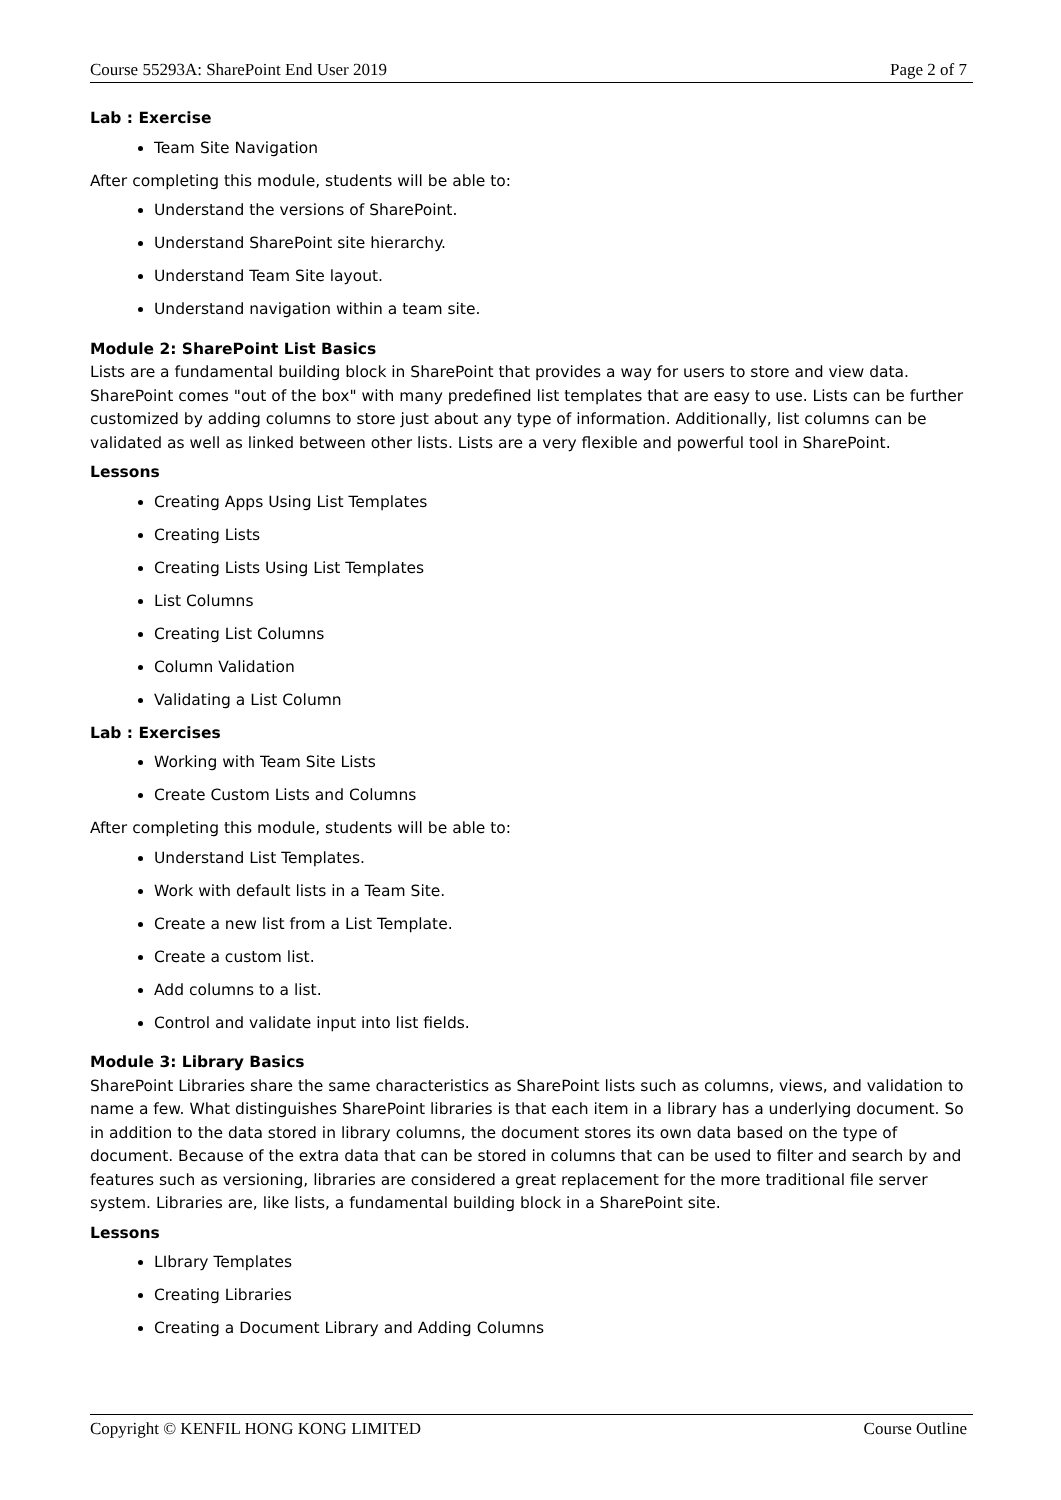Course 55293A: SharePoint End User 2019 Page 2 of 7
Lab : Exercise
Team Site Navigation
After completing this module, students will be able to:
Understand the versions of SharePoint.
Understand SharePoint site hierarchy.
Understand Team Site layout.
Understand navigation within a team site.
Module 2: SharePoint List Basics
Lists are a fundamental building block in SharePoint that provides a way for users to store and view data. SharePoint comes "out of the box" with many predefined list templates that are easy to use. Lists can be further customized by adding columns to store just about any type of information. Additionally, list columns can be validated as well as linked between other lists. Lists are a very flexible and powerful tool in SharePoint.
Lessons
Creating Apps Using List Templates
Creating Lists
Creating Lists Using List Templates
List Columns
Creating List Columns
Column Validation
Validating a List Column
Lab : Exercises
Working with Team Site Lists
Create Custom Lists and Columns
After completing this module, students will be able to:
Understand List Templates.
Work with default lists in a Team Site.
Create a new list from a List Template.
Create a custom list.
Add columns to a list.
Control and validate input into list fields.
Module 3: Library Basics
SharePoint Libraries share the same characteristics as SharePoint lists such as columns, views, and validation to name a few. What distinguishes SharePoint libraries is that each item in a library has a underlying document. So in addition to the data stored in library columns, the document stores its own data based on the type of document. Because of the extra data that can be stored in columns that can be used to filter and search by and features such as versioning, libraries are considered a great replacement for the more traditional file server system. Libraries are, like lists, a fundamental building block in a SharePoint site.
Lessons
LIbrary Templates
Creating Libraries
Creating a Document Library and Adding Columns
Copyright © KENFIL HONG KONG LIMITED Course Outline